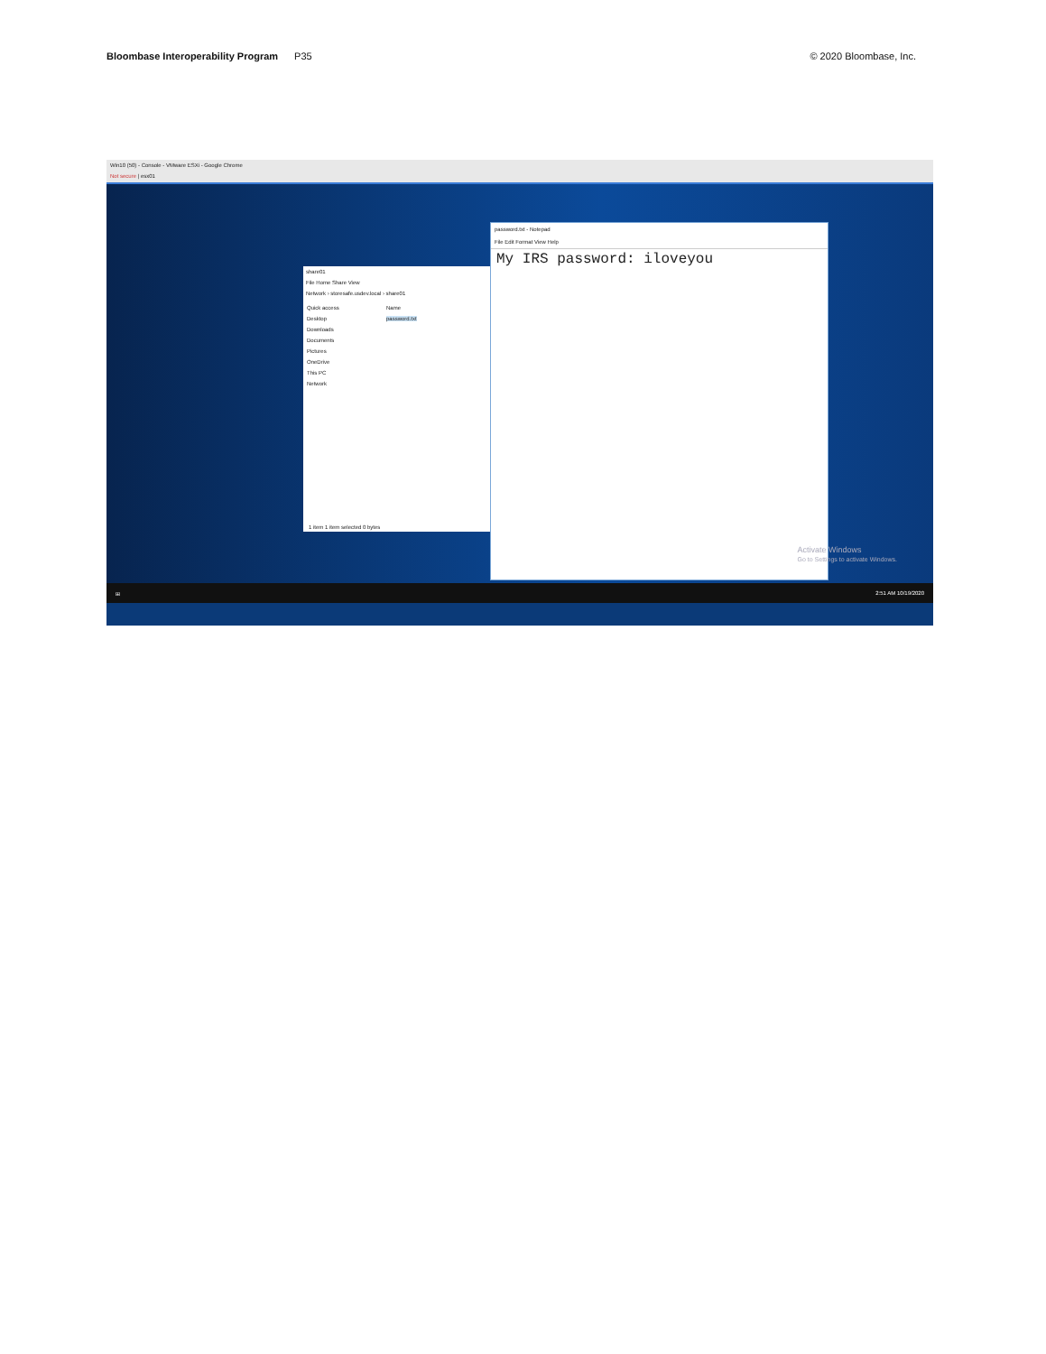Bloombase Interoperability Program P35
© 2020 Bloombase, Inc.
Win10 (50) - Console - VMware ESXi - Google Chrome
Not secure | esx01
share01
File Home Share View
Network › storesafe.usdev.local › share01
Quick access
Desktop
Downloads
Documents
Pictures
OneDrive
This PC
Network
Name
password.txt
1 item 1 item selected 0 bytes
password.txt - Notepad
File Edit Format View Help
My IRS password: iloveyou
Activate Windows
Go to Settings to activate Windows.
⊞ 2:51 AM 10/19/2020